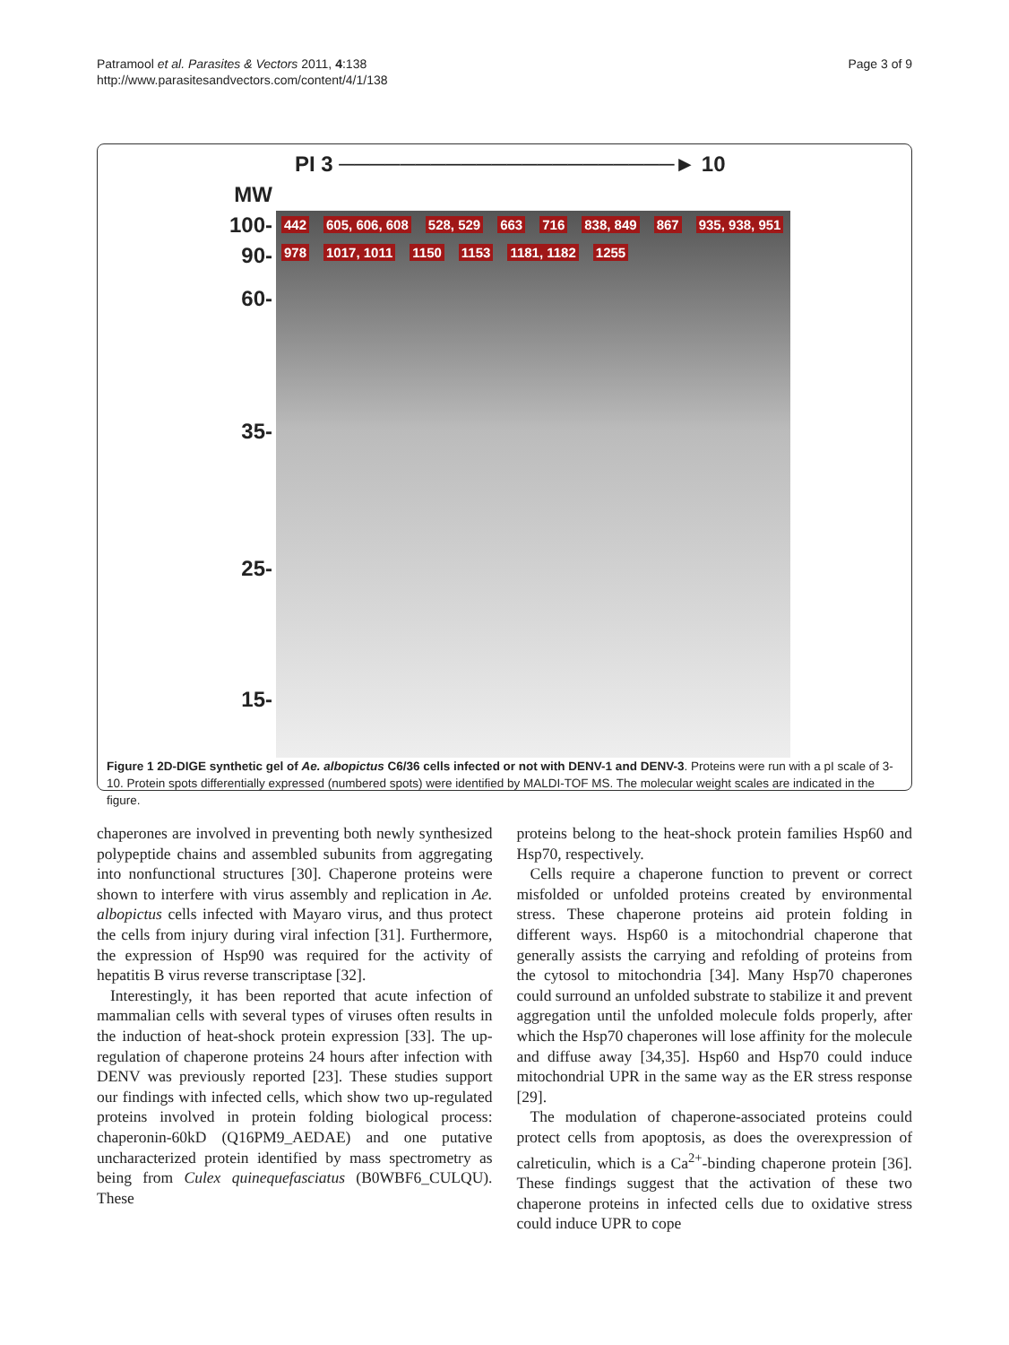Patramool et al. Parasites & Vectors 2011, 4:138
http://www.parasitesandvectors.com/content/4/1/138
Page 3 of 9
PI 3 ──────────────────────► 10
MW
100-
90-
60-
35-
25-
15-
442 605, 606, 608 528, 529 663 716 838, 849 867 935, 938, 951 978 1017, 1011 1150 1153 1181, 1182 1255
Figure 1 2D-DIGE synthetic gel of Ae. albopictus C6/36 cells infected or not with DENV-1 and DENV-3. Proteins were run with a pI scale of 3-10. Protein spots differentially expressed (numbered spots) were identified by MALDI-TOF MS. The molecular weight scales are indicated in the figure.
chaperones are involved in preventing both newly synthesized polypeptide chains and assembled subunits from aggregating into nonfunctional structures [30]. Chaperone proteins were shown to interfere with virus assembly and replication in Ae. albopictus cells infected with Mayaro virus, and thus protect the cells from injury during viral infection [31]. Furthermore, the expression of Hsp90 was required for the activity of hepatitis B virus reverse transcriptase [32].
Interestingly, it has been reported that acute infection of mammalian cells with several types of viruses often results in the induction of heat-shock protein expression [33]. The up-regulation of chaperone proteins 24 hours after infection with DENV was previously reported [23]. These studies support our findings with infected cells, which show two up-regulated proteins involved in protein folding biological process: chaperonin-60kD (Q16PM9_AEDAE) and one putative uncharacterized protein identified by mass spectrometry as being from Culex quinequefasciatus (B0WBF6_CULQU). These
proteins belong to the heat-shock protein families Hsp60 and Hsp70, respectively.
Cells require a chaperone function to prevent or correct misfolded or unfolded proteins created by environmental stress. These chaperone proteins aid protein folding in different ways. Hsp60 is a mitochondrial chaperone that generally assists the carrying and refolding of proteins from the cytosol to mitochondria [34]. Many Hsp70 chaperones could surround an unfolded substrate to stabilize it and prevent aggregation until the unfolded molecule folds properly, after which the Hsp70 chaperones will lose affinity for the molecule and diffuse away [34,35]. Hsp60 and Hsp70 could induce mitochondrial UPR in the same way as the ER stress response [29].
The modulation of chaperone-associated proteins could protect cells from apoptosis, as does the overexpression of calreticulin, which is a Ca<sup>2+</sup>-binding chaperone protein [36]. These findings suggest that the activation of these two chaperone proteins in infected cells due to oxidative stress could induce UPR to cope